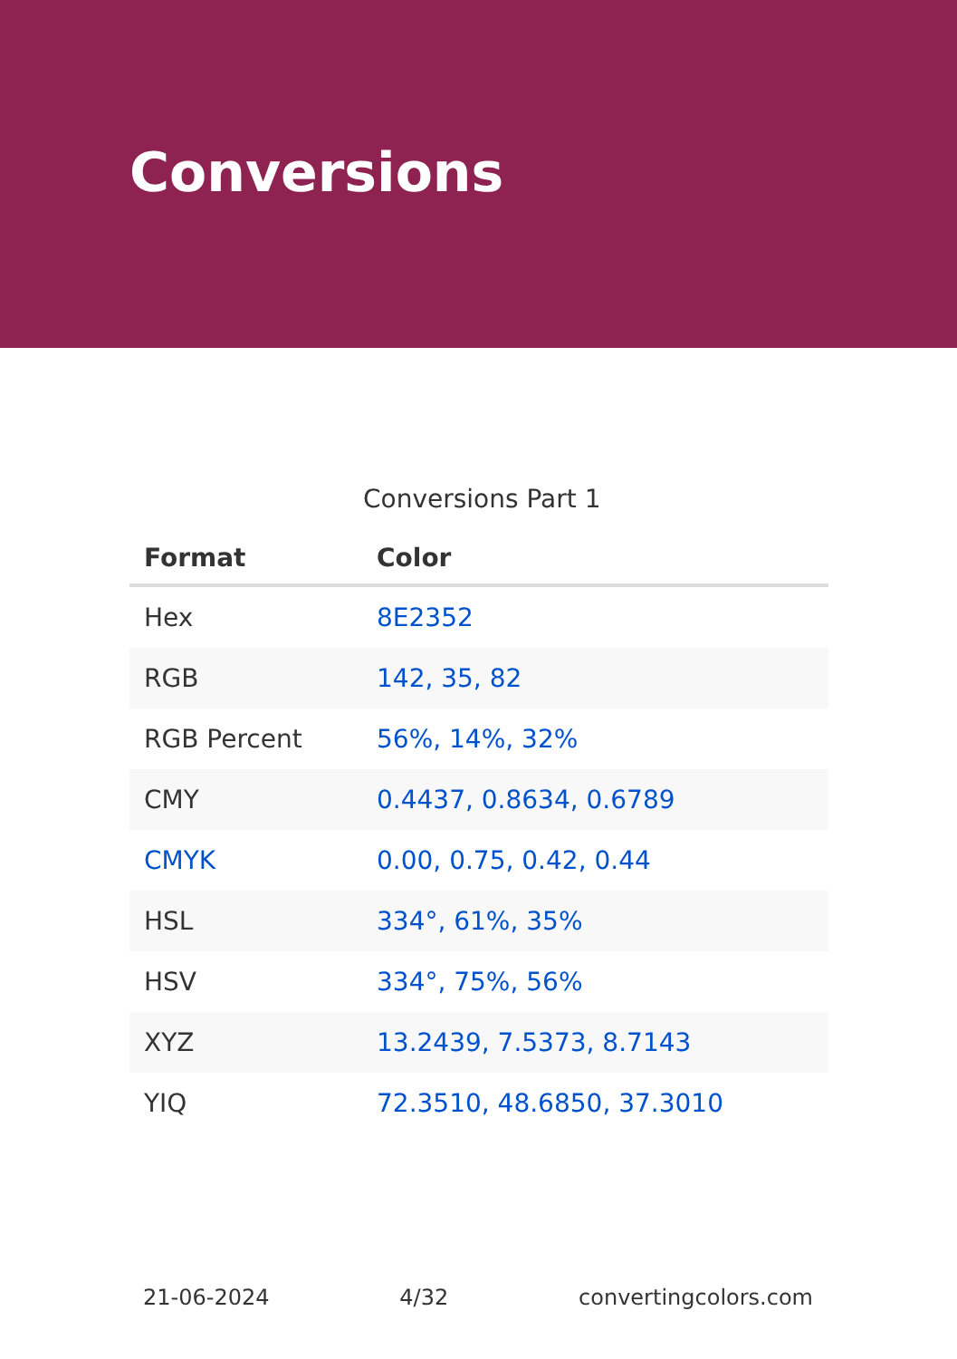Conversions
Conversions Part 1
| Format | Color |
| --- | --- |
| Hex | 8E2352 |
| RGB | 142, 35, 82 |
| RGB Percent | 56%, 14%, 32% |
| CMY | 0.4437, 0.8634, 0.6789 |
| CMYK | 0.00, 0.75, 0.42, 0.44 |
| HSL | 334°, 61%, 35% |
| HSV | 334°, 75%, 56% |
| XYZ | 13.2439, 7.5373, 8.7143 |
| YIQ | 72.3510, 48.6850, 37.3010 |
21-06-2024 4/32 convertingcolors.com